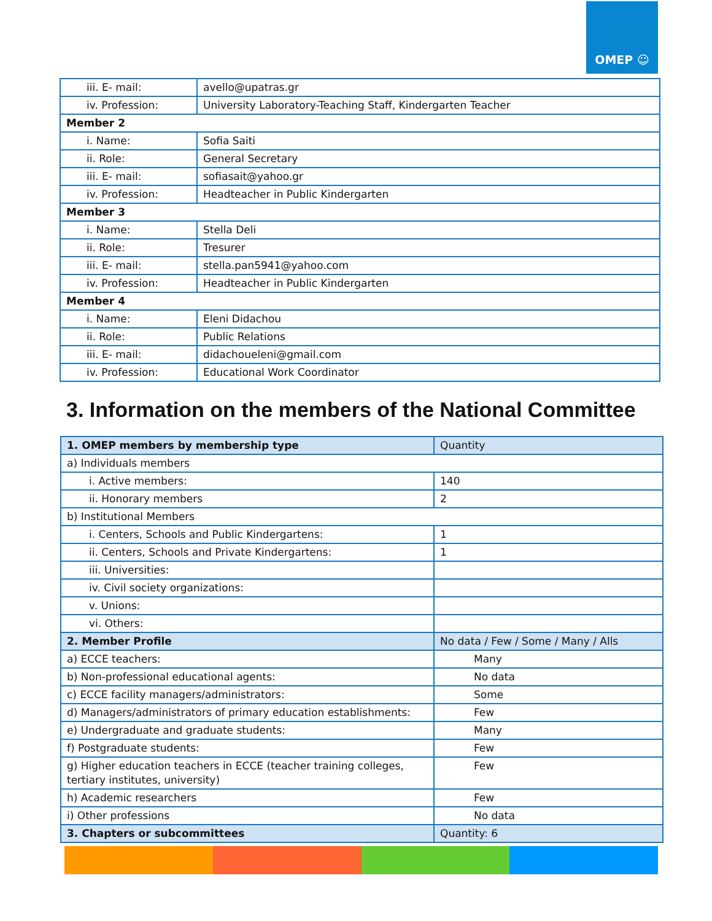OMEP ☺
| iii. E- mail: | avello@upatras.gr |
| iv. Profession: | University Laboratory-Teaching Staff, Kindergarten Teacher |
| Member 2 | |
| i. Name: | Sofia Saiti |
| ii. Role: | General Secretary |
| iii. E- mail: | sofiasait@yahoo.gr |
| iv. Profession: | Headteacher in Public Kindergarten |
| Member 3 | |
| i. Name: | Stella Deli |
| ii. Role: | Tresurer |
| iii. E- mail: | stella.pan5941@yahoo.com |
| iv. Profession: | Headteacher in Public Kindergarten |
| Member 4 | |
| i. Name: | Eleni Didachou |
| ii. Role: | Public Relations |
| iii. E- mail: | didachoueleni@gmail.com |
| iv. Profession: | Educational Work Coordinator |
3. Information on the members of the National Committee
| 1. OMEP members by membership type | Quantity |
| --- | --- |
| a) Individuals members | |
| i. Active members: | 140 |
| ii. Honorary members | 2 |
| b) Institutional Members | |
| i. Centers, Schools and Public Kindergartens: | 1 |
| ii. Centers, Schools and Private Kindergartens: | 1 |
| iii. Universities: | |
| iv. Civil society organizations: | |
| v. Unions: | |
| vi. Others: | |
| 2. Member Profile | No data / Few / Some / Many / Alls |
| a) ECCE teachers: | Many |
| b) Non-professional educational agents: | No data |
| c) ECCE facility managers/administrators: | Some |
| d) Managers/administrators of primary education establishments: | Few |
| e) Undergraduate and graduate students: | Many |
| f) Postgraduate students: | Few |
| g) Higher education teachers in ECCE (teacher training colleges, tertiary institutes, university) | Few |
| h) Academic researchers | Few |
| i) Other professions | No data |
| 3. Chapters or subcommittees | Quantity: 6 |